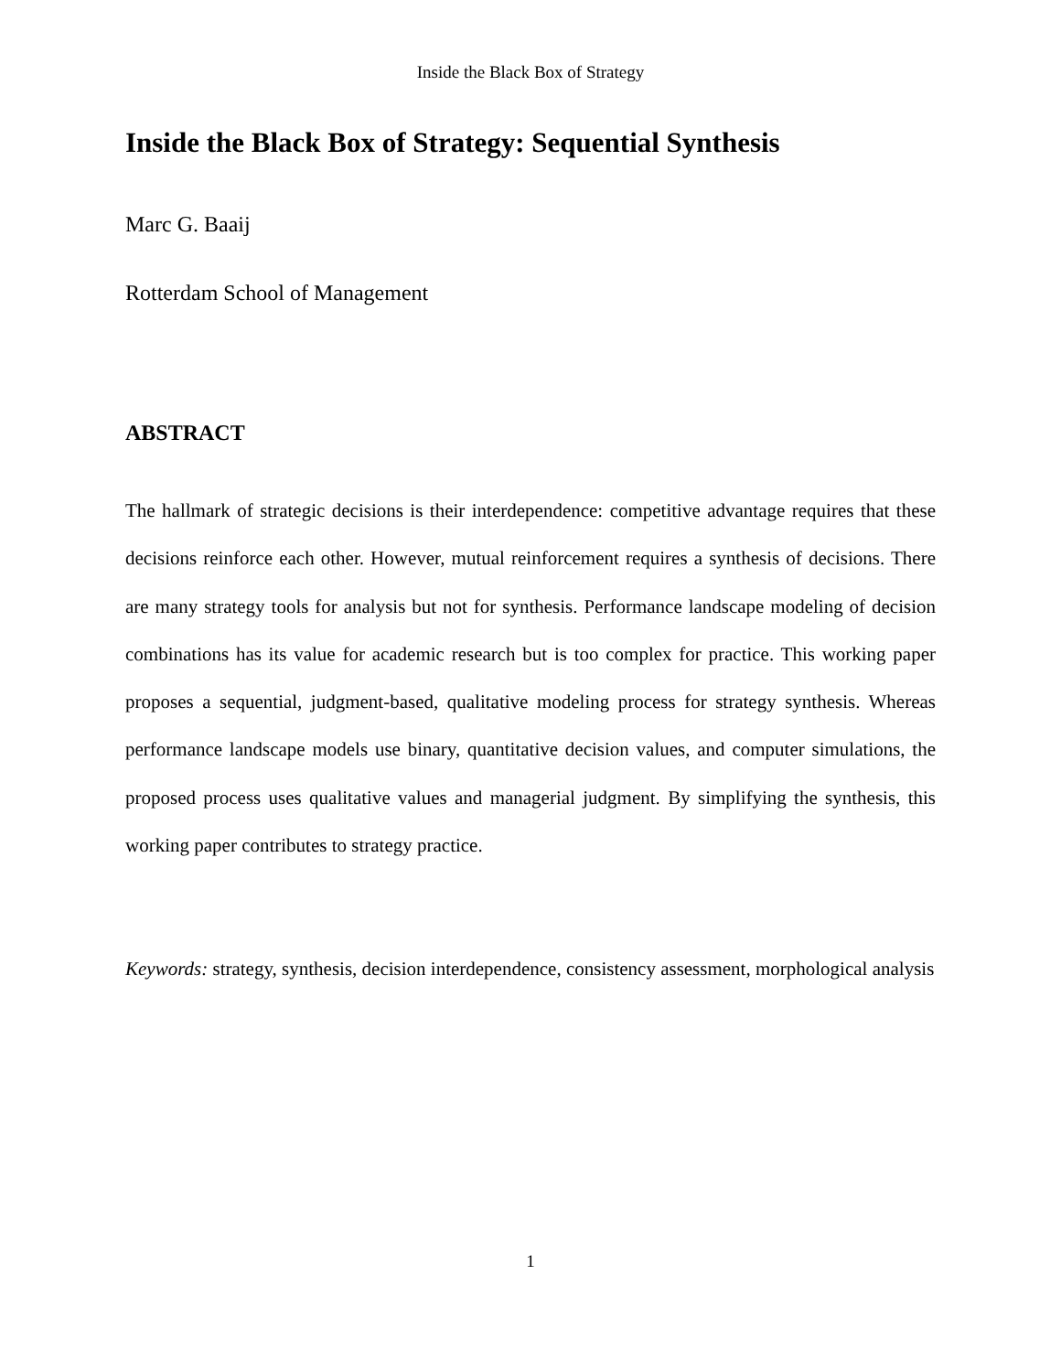Inside the Black Box of Strategy
Inside the Black Box of Strategy: Sequential Synthesis
Marc G. Baaij
Rotterdam School of Management
ABSTRACT
The hallmark of strategic decisions is their interdependence: competitive advantage requires that these decisions reinforce each other. However, mutual reinforcement requires a synthesis of decisions. There are many strategy tools for analysis but not for synthesis. Performance landscape modeling of decision combinations has its value for academic research but is too complex for practice. This working paper proposes a sequential, judgment-based, qualitative modeling process for strategy synthesis. Whereas performance landscape models use binary, quantitative decision values, and computer simulations, the proposed process uses qualitative values and managerial judgment. By simplifying the synthesis, this working paper contributes to strategy practice.
Keywords: strategy, synthesis, decision interdependence, consistency assessment, morphological analysis
1